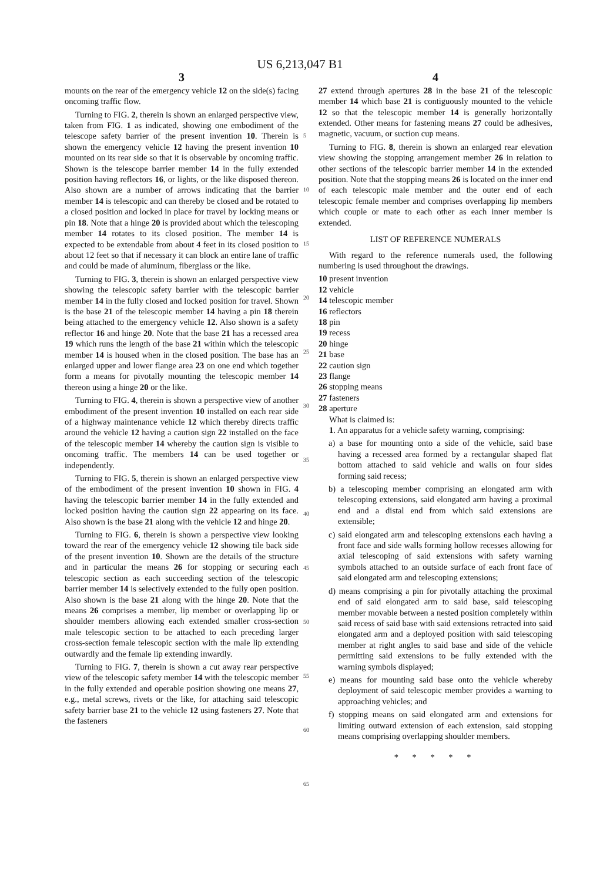US 6,213,047 B1
3
mounts on the rear of the emergency vehicle 12 on the side(s) facing oncoming traffic flow.
Turning to FIG. 2, therein is shown an enlarged perspective view, taken from FIG. 1 as indicated, showing one embodiment of the telescope safety barrier of the present invention 10. Therein is shown the emergency vehicle 12 having the present invention 10 mounted on its rear side so that it is observable by oncoming traffic. Shown is the telescope barrier member 14 in the fully extended position having reflectors 16, or lights, or the like disposed thereon. Also shown are a number of arrows indicating that the barrier member 14 is telescopic and can thereby be closed and be rotated to a closed position and locked in place for travel by locking means or pin 18. Note that a hinge 20 is provided about which the telescoping member 14 rotates to its closed position. The member 14 is expected to be extendable from about 4 feet in its closed position to about 12 feet so that if necessary it can block an entire lane of traffic and could be made of aluminum, fiberglass or the like.
Turning to FIG. 3, therein is shown an enlarged perspective view showing the telescopic safety barrier with the telescopic barrier member 14 in the fully closed and locked position for travel. Shown is the base 21 of the telescopic member 14 having a pin 18 therein being attached to the emergency vehicle 12. Also shown is a safety reflector 16 and hinge 20. Note that the base 21 has a recessed area 19 which runs the length of the base 21 within which the telescopic member 14 is housed when in the closed position. The base has an enlarged upper and lower flange area 23 on one end which together form a means for pivotally mounting the telescopic member 14 thereon using a hinge 20 or the like.
Turning to FIG. 4, therein is shown a perspective view of another embodiment of the present invention 10 installed on each rear side of a highway maintenance vehicle 12 which thereby directs traffic around the vehicle 12 having a caution sign 22 installed on the face of the telescopic member 14 whereby the caution sign is visible to oncoming traffic. The members 14 can be used together or independently.
Turning to FIG. 5, therein is shown an enlarged perspective view of the embodiment of the present invention 10 shown in FIG. 4 having the telescopic barrier member 14 in the fully extended and locked position having the caution sign 22 appearing on its face. Also shown is the base 21 along with the vehicle 12 and hinge 20.
Turning to FIG. 6, therein is shown a perspective view looking toward the rear of the emergency vehicle 12 showing tile back side of the present invention 10. Shown are the details of the structure and in particular the means 26 for stopping or securing each telescopic section as each succeeding section of the telescopic barrier member 14 is selectively extended to the fully open position. Also shown is the base 21 along with the hinge 20. Note that the means 26 comprises a member, lip member or overlapping lip or shoulder members allowing each extended smaller cross-section male telescopic section to be attached to each preceding larger cross-section female telescopic section with the male lip extending outwardly and the female lip extending inwardly.
Turning to FIG. 7, therein is shown a cut away rear perspective view of the telescopic safety member 14 with the telescopic member in the fully extended and operable position showing one means 27, e.g., metal screws, rivets or the like, for attaching said telescopic safety barrier base 21 to the vehicle 12 using fasteners 27. Note that the fasteners
5
10
15
20
25
30
35
40
45
50
55
60
65
4
27 extend through apertures 28 in the base 21 of the telescopic member 14 which base 21 is contiguously mounted to the vehicle 12 so that the telescopic member 14 is generally horizontally extended. Other means for fastening means 27 could be adhesives, magnetic, vacuum, or suction cup means.
Turning to FIG. 8, therein is shown an enlarged rear elevation view showing the stopping arrangement member 26 in relation to other sections of the telescopic barrier member 14 in the extended position. Note that the stopping means 26 is located on the inner end of each telescopic male member and the outer end of each telescopic female member and comprises overlapping lip members which couple or mate to each other as each inner member is extended.
LIST OF REFERENCE NUMERALS
With regard to the reference numerals used, the following numbering is used throughout the drawings.
10 present invention
12 vehicle
14 telescopic member
16 reflectors
18 pin
19 recess
20 hinge
21 base
22 caution sign
23 flange
26 stopping means
27 fasteners
28 aperture
What is claimed is:
1. An apparatus for a vehicle safety warning, comprising:
a) a base for mounting onto a side of the vehicle, said base having a recessed area formed by a rectangular shaped flat bottom attached to said vehicle and walls on four sides forming said recess;
b) a telescoping member comprising an elongated arm with telescoping extensions, said elongated arm having a proximal end and a distal end from which said extensions are extensible;
c) said elongated arm and telescoping extensions each having a front face and side walls forming hollow recesses allowing for axial telescoping of said extensions with safety warning symbols attached to an outside surface of each front face of said elongated arm and telescoping extensions;
d) means comprising a pin for pivotally attaching the proximal end of said elongated arm to said base, said telescoping member movable between a nested position completely within said recess of said base with said extensions retracted into said elongated arm and a deployed position with said telescoping member at right angles to said base and side of the vehicle permitting said extensions to be fully extended with the warning symbols displayed;
e) means for mounting said base onto the vehicle whereby deployment of said telescopic member provides a warning to approaching vehicles; and
f) stopping means on said elongated arm and extensions for limiting outward extension of each extension, said stopping means comprising overlapping shoulder members.
* * * * *